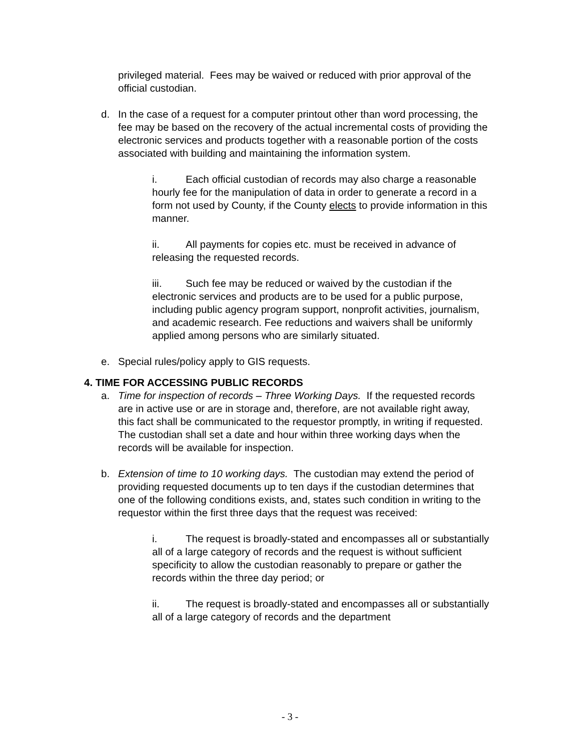privileged material. Fees may be waived or reduced with prior approval of the official custodian.
d. In the case of a request for a computer printout other than word processing, the fee may be based on the recovery of the actual incremental costs of providing the electronic services and products together with a reasonable portion of the costs associated with building and maintaining the information system.
i. Each official custodian of records may also charge a reasonable hourly fee for the manipulation of data in order to generate a record in a form not used by County, if the County elects to provide information in this manner.
ii. All payments for copies etc. must be received in advance of releasing the requested records.
iii. Such fee may be reduced or waived by the custodian if the electronic services and products are to be used for a public purpose, including public agency program support, nonprofit activities, journalism, and academic research. Fee reductions and waivers shall be uniformly applied among persons who are similarly situated.
e. Special rules/policy apply to GIS requests.
4. TIME FOR ACCESSING PUBLIC RECORDS
a. Time for inspection of records – Three Working Days. If the requested records are in active use or are in storage and, therefore, are not available right away, this fact shall be communicated to the requestor promptly, in writing if requested. The custodian shall set a date and hour within three working days when the records will be available for inspection.
b. Extension of time to 10 working days. The custodian may extend the period of providing requested documents up to ten days if the custodian determines that one of the following conditions exists, and, states such condition in writing to the requestor within the first three days that the request was received:
i. The request is broadly-stated and encompasses all or substantially all of a large category of records and the request is without sufficient specificity to allow the custodian reasonably to prepare or gather the records within the three day period; or
ii. The request is broadly-stated and encompasses all or substantially all of a large category of records and the department
- 3 -